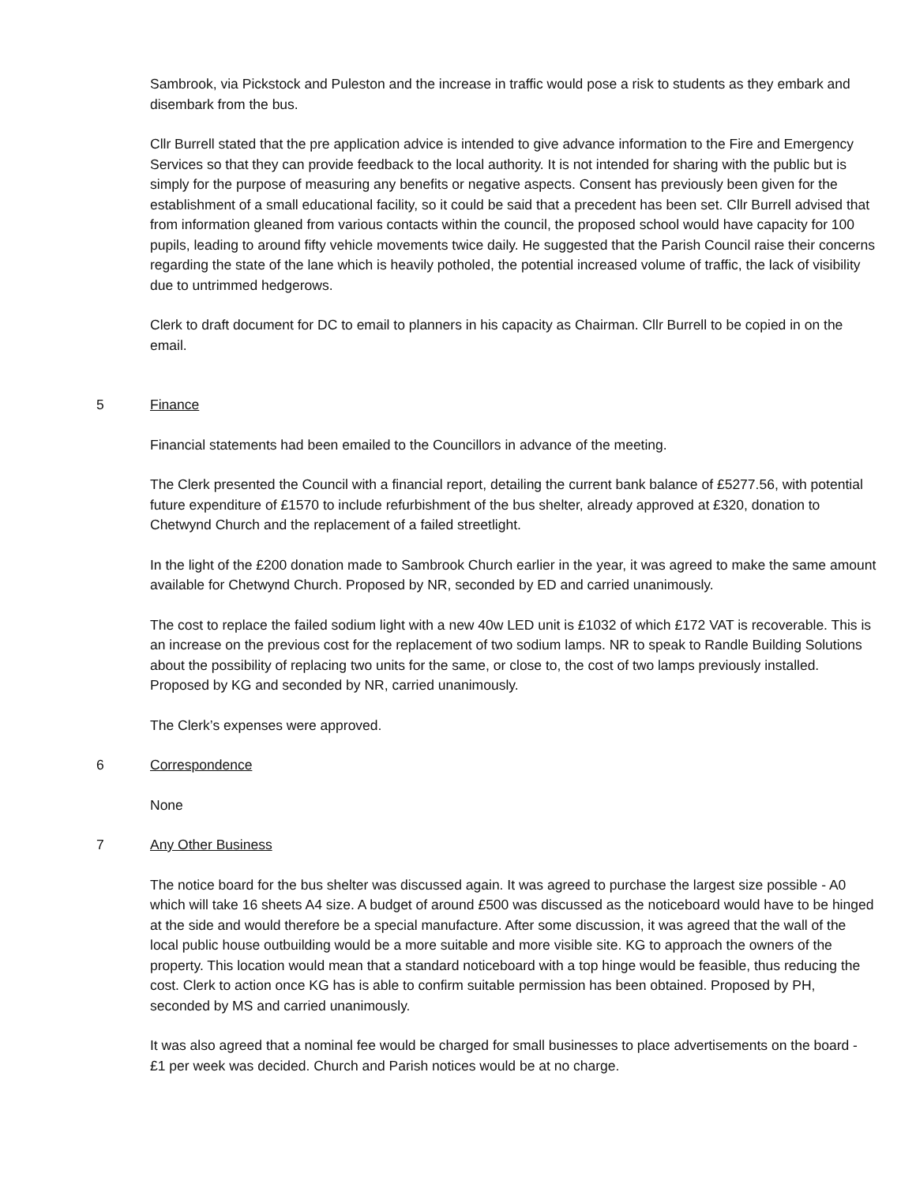Sambrook, via Pickstock and Puleston and the increase in traffic would pose a risk to students as they embark and disembark from the bus.
Cllr Burrell stated that the pre application advice is intended to give advance information to the Fire and Emergency Services so that they can provide feedback to the local authority. It is not intended for sharing with the public but is simply for the purpose of measuring any benefits or negative aspects. Consent has previously been given for the establishment of a small educational facility, so it could be said that a precedent has been set. Cllr Burrell advised that from information gleaned from various contacts within the council, the proposed school would have capacity for 100 pupils, leading to around fifty vehicle movements twice daily. He suggested that the Parish Council raise their concerns regarding the state of the lane which is heavily potholed, the potential increased volume of traffic, the lack of visibility due to untrimmed hedgerows.
Clerk to draft document for DC to email to planners in his capacity as Chairman. Cllr Burrell to be copied in on the email.
5 Finance
Financial statements had been emailed to the Councillors in advance of the meeting.
The Clerk presented the Council with a financial report, detailing the current bank balance of £5277.56, with potential future expenditure of £1570 to include refurbishment of the bus shelter, already approved at £320, donation to Chetwynd Church and the replacement of a failed streetlight.
In the light of the £200 donation made to Sambrook Church earlier in the year, it was agreed to make the same amount available for Chetwynd Church. Proposed by NR, seconded by ED and carried unanimously.
The cost to replace the failed sodium light with a new 40w LED unit is £1032 of which £172 VAT is recoverable. This is an increase on the previous cost for the replacement of two sodium lamps. NR to speak to Randle Building Solutions about the possibility of replacing two units for the same, or close to, the cost of two lamps previously installed. Proposed by KG and seconded by NR, carried unanimously.
The Clerk’s expenses were approved.
6 Correspondence
None
7 Any Other Business
The notice board for the bus shelter was discussed again. It was agreed to purchase the largest size possible - A0 which will take 16 sheets A4 size. A budget of around £500 was discussed as the noticeboard would have to be hinged at the side and would therefore be a special manufacture. After some discussion, it was agreed that the wall of the local public house outbuilding would be a more suitable and more visible site. KG to approach the owners of the property. This location would mean that a standard noticeboard with a top hinge would be feasible, thus reducing the cost. Clerk to action once KG has is able to confirm suitable permission has been obtained. Proposed by PH, seconded by MS and carried unanimously.
It was also agreed that a nominal fee would be charged for small businesses to place advertisements on the board - £1 per week was decided. Church and Parish notices would be at no charge.